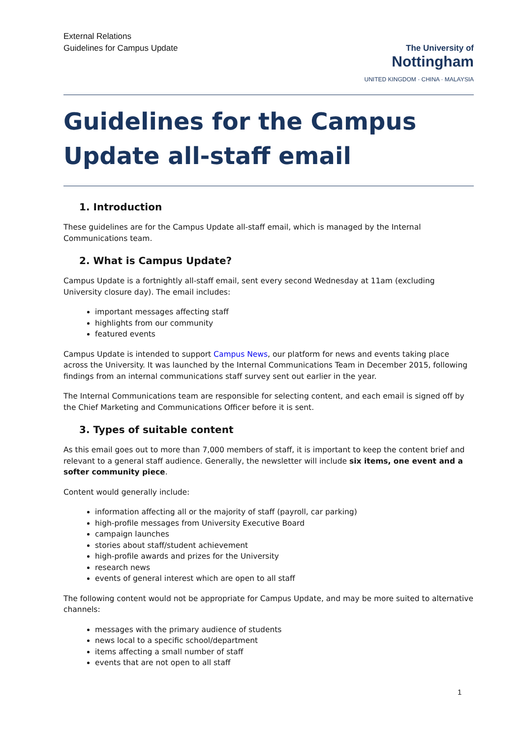External Relations
Guidelines for Campus Update
The University of
Nottingham
UNITED KINGDOM · CHINA · MALAYSIA
Guidelines for the Campus Update all-staff email
1. Introduction
These guidelines are for the Campus Update all-staff email, which is managed by the Internal Communications team.
2. What is Campus Update?
Campus Update is a fortnightly all-staff email, sent every second Wednesday at 11am (excluding University closure day). The email includes:
important messages affecting staff
highlights from our community
featured events
Campus Update is intended to support Campus News, our platform for news and events taking place across the University. It was launched by the Internal Communications Team in December 2015, following findings from an internal communications staff survey sent out earlier in the year.
The Internal Communications team are responsible for selecting content, and each email is signed off by the Chief Marketing and Communications Officer before it is sent.
3. Types of suitable content
As this email goes out to more than 7,000 members of staff, it is important to keep the content brief and relevant to a general staff audience. Generally, the newsletter will include six items, one event and a softer community piece.
Content would generally include:
information affecting all or the majority of staff (payroll, car parking)
high-profile messages from University Executive Board
campaign launches
stories about staff/student achievement
high-profile awards and prizes for the University
research news
events of general interest which are open to all staff
The following content would not be appropriate for Campus Update, and may be more suited to alternative channels:
messages with the primary audience of students
news local to a specific school/department
items affecting a small number of staff
events that are not open to all staff
1